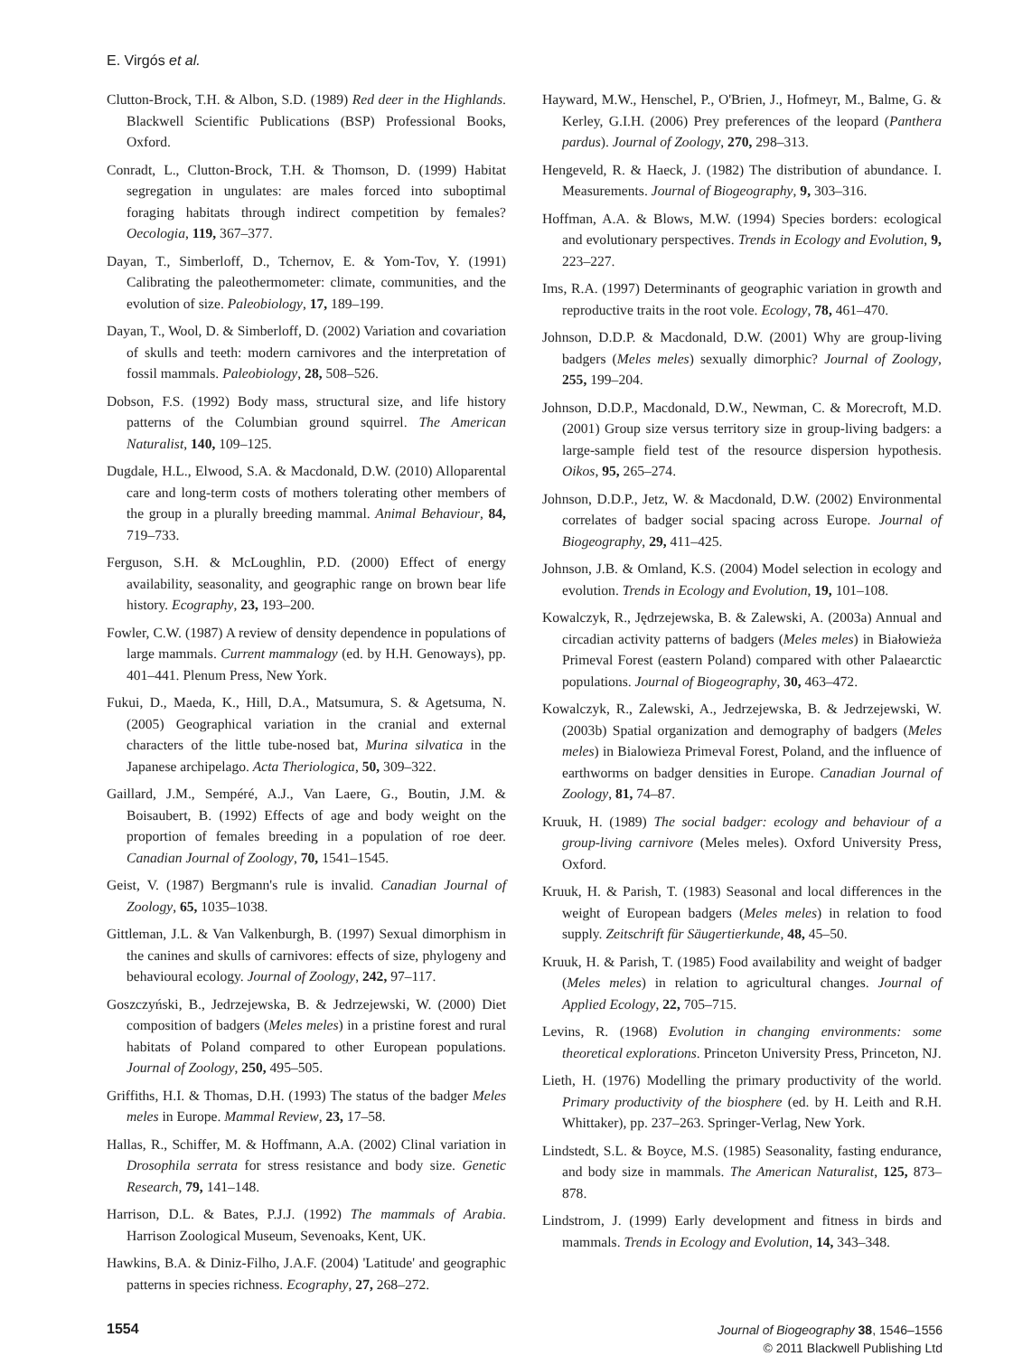E. Virgós et al.
Clutton-Brock, T.H. & Albon, S.D. (1989) Red deer in the Highlands. Blackwell Scientific Publications (BSP) Professional Books, Oxford.
Conradt, L., Clutton-Brock, T.H. & Thomson, D. (1999) Habitat segregation in ungulates: are males forced into suboptimal foraging habitats through indirect competition by females? Oecologia, 119, 367–377.
Dayan, T., Simberloff, D., Tchernov, E. & Yom-Tov, Y. (1991) Calibrating the paleothermometer: climate, communities, and the evolution of size. Paleobiology, 17, 189–199.
Dayan, T., Wool, D. & Simberloff, D. (2002) Variation and covariation of skulls and teeth: modern carnivores and the interpretation of fossil mammals. Paleobiology, 28, 508–526.
Dobson, F.S. (1992) Body mass, structural size, and life history patterns of the Columbian ground squirrel. The American Naturalist, 140, 109–125.
Dugdale, H.L., Elwood, S.A. & Macdonald, D.W. (2010) Alloparental care and long-term costs of mothers tolerating other members of the group in a plurally breeding mammal. Animal Behaviour, 84, 719–733.
Ferguson, S.H. & McLoughlin, P.D. (2000) Effect of energy availability, seasonality, and geographic range on brown bear life history. Ecography, 23, 193–200.
Fowler, C.W. (1987) A review of density dependence in populations of large mammals. Current mammalogy (ed. by H.H. Genoways), pp. 401–441. Plenum Press, New York.
Fukui, D., Maeda, K., Hill, D.A., Matsumura, S. & Agetsuma, N. (2005) Geographical variation in the cranial and external characters of the little tube-nosed bat, Murina silvatica in the Japanese archipelago. Acta Theriologica, 50, 309–322.
Gaillard, J.M., Sempéré, A.J., Van Laere, G., Boutin, J.M. & Boisaubert, B. (1992) Effects of age and body weight on the proportion of females breeding in a population of roe deer. Canadian Journal of Zoology, 70, 1541–1545.
Geist, V. (1987) Bergmann's rule is invalid. Canadian Journal of Zoology, 65, 1035–1038.
Gittleman, J.L. & Van Valkenburgh, B. (1997) Sexual dimorphism in the canines and skulls of carnivores: effects of size, phylogeny and behavioural ecology. Journal of Zoology, 242, 97–117.
Goszczyński, B., Jedrzejewska, B. & Jedrzejewski, W. (2000) Diet composition of badgers (Meles meles) in a pristine forest and rural habitats of Poland compared to other European populations. Journal of Zoology, 250, 495–505.
Griffiths, H.I. & Thomas, D.H. (1993) The status of the badger Meles meles in Europe. Mammal Review, 23, 17–58.
Hallas, R., Schiffer, M. & Hoffmann, A.A. (2002) Clinal variation in Drosophila serrata for stress resistance and body size. Genetic Research, 79, 141–148.
Harrison, D.L. & Bates, P.J.J. (1992) The mammals of Arabia. Harrison Zoological Museum, Sevenoaks, Kent, UK.
Hawkins, B.A. & Diniz-Filho, J.A.F. (2004) 'Latitude' and geographic patterns in species richness. Ecography, 27, 268–272.
Hayward, M.W., Henschel, P., O'Brien, J., Hofmeyr, M., Balme, G. & Kerley, G.I.H. (2006) Prey preferences of the leopard (Panthera pardus). Journal of Zoology, 270, 298–313.
Hengeveld, R. & Haeck, J. (1982) The distribution of abundance. I. Measurements. Journal of Biogeography, 9, 303–316.
Hoffman, A.A. & Blows, M.W. (1994) Species borders: ecological and evolutionary perspectives. Trends in Ecology and Evolution, 9, 223–227.
Ims, R.A. (1997) Determinants of geographic variation in growth and reproductive traits in the root vole. Ecology, 78, 461–470.
Johnson, D.D.P. & Macdonald, D.W. (2001) Why are group-living badgers (Meles meles) sexually dimorphic? Journal of Zoology, 255, 199–204.
Johnson, D.D.P., Macdonald, D.W., Newman, C. & Morecroft, M.D. (2001) Group size versus territory size in group-living badgers: a large-sample field test of the resource dispersion hypothesis. Oikos, 95, 265–274.
Johnson, D.D.P., Jetz, W. & Macdonald, D.W. (2002) Environmental correlates of badger social spacing across Europe. Journal of Biogeography, 29, 411–425.
Johnson, J.B. & Omland, K.S. (2004) Model selection in ecology and evolution. Trends in Ecology and Evolution, 19, 101–108.
Kowalczyk, R., Jędrzejewska, B. & Zalewski, A. (2003a) Annual and circadian activity patterns of badgers (Meles meles) in Białowieża Primeval Forest (eastern Poland) compared with other Palaearctic populations. Journal of Biogeography, 30, 463–472.
Kowalczyk, R., Zalewski, A., Jedrzejewska, B. & Jedrzejewski, W. (2003b) Spatial organization and demography of badgers (Meles meles) in Bialowieza Primeval Forest, Poland, and the influence of earthworms on badger densities in Europe. Canadian Journal of Zoology, 81, 74–87.
Kruuk, H. (1989) The social badger: ecology and behaviour of a group-living carnivore (Meles meles). Oxford University Press, Oxford.
Kruuk, H. & Parish, T. (1983) Seasonal and local differences in the weight of European badgers (Meles meles) in relation to food supply. Zeitschrift für Säugertierkunde, 48, 45–50.
Kruuk, H. & Parish, T. (1985) Food availability and weight of badger (Meles meles) in relation to agricultural changes. Journal of Applied Ecology, 22, 705–715.
Levins, R. (1968) Evolution in changing environments: some theoretical explorations. Princeton University Press, Princeton, NJ.
Lieth, H. (1976) Modelling the primary productivity of the world. Primary productivity of the biosphere (ed. by H. Leith and R.H. Whittaker), pp. 237–263. Springer-Verlag, New York.
Lindstedt, S.L. & Boyce, M.S. (1985) Seasonality, fasting endurance, and body size in mammals. The American Naturalist, 125, 873–878.
Lindstrom, J. (1999) Early development and fitness in birds and mammals. Trends in Ecology and Evolution, 14, 343–348.
1554
Journal of Biogeography 38, 1546–1556
© 2011 Blackwell Publishing Ltd